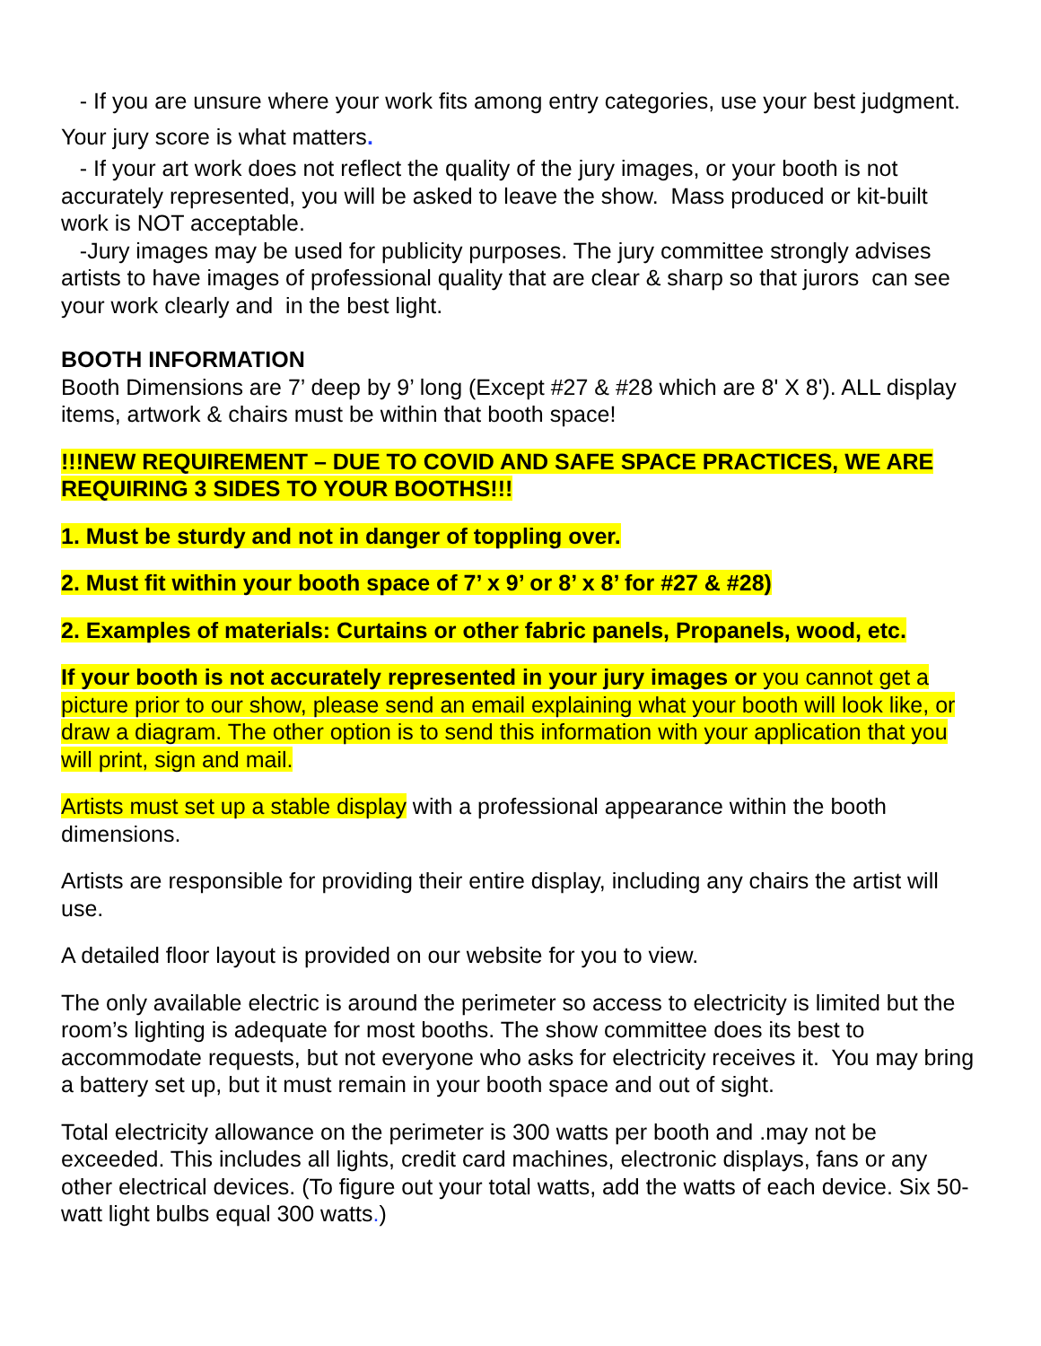- If you are unsure where your work fits among entry categories, use your best judgment. Your jury score is what matters.
- If your art work does not reflect the quality of the jury images, or your booth is not accurately represented, you will be asked to leave the show. Mass produced or kit-built work is NOT acceptable.
-Jury images may be used for publicity purposes. The jury committee strongly advises artists to have images of professional quality that are clear & sharp so that jurors can see your work clearly and in the best light.
BOOTH INFORMATION
Booth Dimensions are 7’ deep by 9’ long (Except #27 & #28 which are 8' X 8'). ALL display items, artwork & chairs must be within that booth space!
!!!NEW REQUIREMENT – DUE TO COVID AND SAFE SPACE PRACTICES, WE ARE REQUIRING 3 SIDES TO YOUR BOOTHS!!!
1. Must be sturdy and not in danger of toppling over.
2. Must fit within your booth space of 7’ x 9’ or 8’ x 8’ for #27 & #28)
2. Examples of materials: Curtains or other fabric panels, Propanels, wood, etc.
If your booth is not accurately represented in your jury images or you cannot get a picture prior to our show, please send an email explaining what your booth will look like, or draw a diagram. The other option is to send this information with your application that you will print, sign and mail.
Artists must set up a stable display with a professional appearance within the booth dimensions.
Artists are responsible for providing their entire display, including any chairs the artist will use.
A detailed floor layout is provided on our website for you to view.
The only available electric is around the perimeter so access to electricity is limited but the room’s lighting is adequate for most booths. The show committee does its best to accommodate requests, but not everyone who asks for electricity receives it. You may bring a battery set up, but it must remain in your booth space and out of sight.
Total electricity allowance on the perimeter is 300 watts per booth and .may not be exceeded. This includes all lights, credit card machines, electronic displays, fans or any other electrical devices. (To figure out your total watts, add the watts of each device. Six 50-watt light bulbs equal 300 watts.)